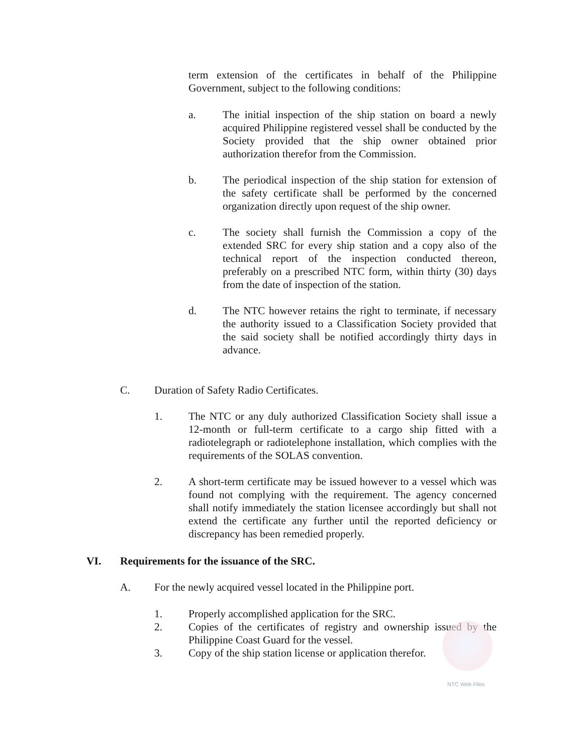term extension of the certificates in behalf of the Philippine Government, subject to the following conditions:
a. The initial inspection of the ship station on board a newly acquired Philippine registered vessel shall be conducted by the Society provided that the ship owner obtained prior authorization therefor from the Commission.
b. The periodical inspection of the ship station for extension of the safety certificate shall be performed by the concerned organization directly upon request of the ship owner.
c. The society shall furnish the Commission a copy of the extended SRC for every ship station and a copy also of the technical report of the inspection conducted thereon, preferably on a prescribed NTC form, within thirty (30) days from the date of inspection of the station.
d. The NTC however retains the right to terminate, if necessary the authority issued to a Classification Society provided that the said society shall be notified accordingly thirty days in advance.
C. Duration of Safety Radio Certificates.
1. The NTC or any duly authorized Classification Society shall issue a 12-month or full-term certificate to a cargo ship fitted with a radiotelegraph or radiotelephone installation, which complies with the requirements of the SOLAS convention.
2. A short-term certificate may be issued however to a vessel which was found not complying with the requirement. The agency concerned shall notify immediately the station licensee accordingly but shall not extend the certificate any further until the reported deficiency or discrepancy has been remedied properly.
VI. Requirements for the issuance of the SRC.
A. For the newly acquired vessel located in the Philippine port.
1. Properly accomplished application for the SRC.
2. Copies of the certificates of registry and ownership issued by the Philippine Coast Guard for the vessel.
3. Copy of the ship station license or application therefor.
NTC Web Files